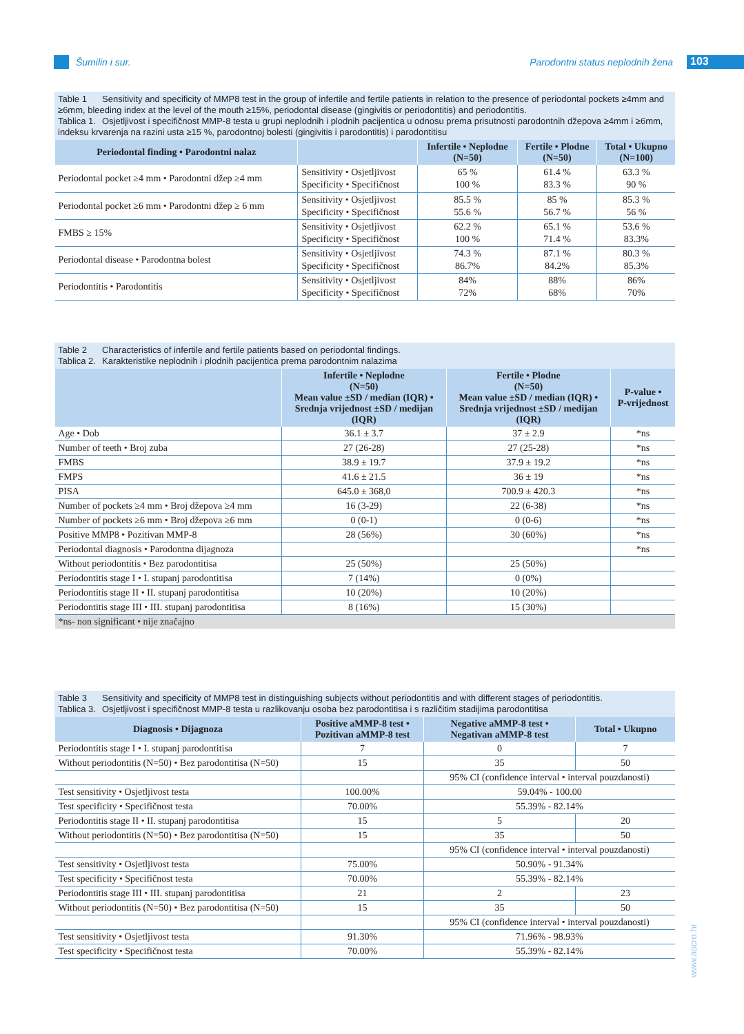Šumilin i sur.
Parodontni status neplodnih žena 103
Table 1 Sensitivity and specificity of MMP8 test in the group of infertile and fertile patients in relation to the presence of periodontal pockets ≥4mm and ≥6mm, bleeding index at the level of the mouth ≥15%, periodontal disease (gingivitis or periodontitis) and periodontitis.
Tablica 1. Osjetljivost i specifičnost MMP-8 testa u grupi neplodnih i plodnih pacijentica u odnosu prema prisutnosti parodontnih džepova ≥4mm i ≥6mm, indeksu krvarenja na razini usta ≥15 %, parodontnoj bolesti (gingivitis i parodontitis) i parodontitisu
| Periodontal finding • Parodontni nalaz | | Infertile • Neplodne (N=50) | Fertile • Plodne (N=50) | Total • Ukupno (N=100) |
| --- | --- | --- | --- | --- |
| Periodontal pocket ≥4 mm • Parodontni džep ≥4 mm | Sensitivity • Osjetljivost Specificity • Specifičnost | 65 % 100 % | 61.4 % 83.3 % | 63.3 % 90 % |
| Periodontal pocket ≥6 mm • Parodontni džep ≥ 6 mm | Sensitivity • Osjetljivost Specificity • Specifičnost | 85.5 % 55.6 % | 85 % 56.7 % | 85.3 % 56 % |
| FMBS ≥ 15% | Sensitivity • Osjetljivost Specificity • Specifičnost | 62.2 % 100 % | 65.1 % 71.4 % | 53.6 % 83.3% |
| Periodontal disease • Parodontna bolest | Sensitivity • Osjetljivost Specificity • Specifičnost | 74.3 % 86.7% | 87.1 % 84.2% | 80.3 % 85.3% |
| Periodontitis • Parodontitis | Sensitivity • Osjetljivost Specificity • Specifičnost | 84% 72% | 88% 68% | 86% 70% |
Table 2 Characteristics of infertile and fertile patients based on periodontal findings.
Tablica 2. Karakteristike neplodnih i plodnih pacijentica prema parodontnim nalazima
| | Infertile • Neplodne (N=50) Mean value ±SD / median (IQR) • Srednja vrijednost ±SD / medijan (IQR) | Fertile • Plodne (N=50) Mean value ±SD / median (IQR) • Srednja vrijednost ±SD / medijan (IQR) | P-value • P-vrijednost |
| --- | --- | --- | --- |
| Age • Dob | 36.1 ± 3.7 | 37 ± 2.9 | *ns |
| Number of teeth • Broj zuba | 27 (26-28) | 27 (25-28) | *ns |
| FMBS | 38.9 ± 19.7 | 37.9 ± 19.2 | *ns |
| FMPS | 41.6 ± 21.5 | 36 ± 19 | *ns |
| PISA | 645.0 ± 368,0 | 700.9 ± 420.3 | *ns |
| Number of pockets ≥4 mm • Broj džepova ≥4 mm | 16 (3-29) | 22 (6-38) | *ns |
| Number of pockets ≥6 mm • Broj džepova ≥6 mm | 0 (0-1) | 0 (0-6) | *ns |
| Positive MMP8 • Pozitivan MMP-8 | 28 (56%) | 30 (60%) | *ns |
| Periodontal diagnosis • Parodontna dijagnoza | | | *ns |
| Without periodontitis • Bez parodontitisa | 25 (50%) | 25 (50%) | |
| Periodontitis stage I • I. stupanj parodontitisa | 7 (14%) | 0 (0%) | |
| Periodontitis stage II • II. stupanj parodontitisa | 10 (20%) | 10 (20%) | |
| Periodontitis stage III • III. stupanj parodontitisa | 8 (16%) | 15 (30%) | |
| *ns- non significant • nije značajno | | | |
Table 3 Sensitivity and specificity of MMP8 test in distinguishing subjects without periodontitis and with different stages of periodontitis.
Tablica 3. Osjetljivost i specifičnost MMP-8 testa u razlikovanju osoba bez parodontitisa i s različitim stadijima parodontitisa
| Diagnosis • Dijagnoza | Positive aMMP-8 test • Pozitivan aMMP-8 test | Negative aMMP-8 test • Negativan aMMP-8 test | Total • Ukupno |
| --- | --- | --- | --- |
| Periodontitis stage I • I. stupanj parodontitisa | 7 | 0 | 7 |
| Without periodontitis (N=50) • Bez parodontitisa (N=50) | 15 | 35 | 50 |
| | | 95% CI (confidence interval • interval pouzdanosti) | |
| Test sensitivity • Osjetljivost testa | 100.00% | 59.04% - 100.00 | |
| Test specificity • Specifičnost testa | 70.00% | 55.39% - 82.14% | |
| Periodontitis stage II • II. stupanj parodontitisa | 15 | 5 | 20 |
| Without periodontitis (N=50) • Bez parodontitisa (N=50) | 15 | 35 | 50 |
| | | 95% CI (confidence interval • interval pouzdanosti) | |
| Test sensitivity • Osjetljivost testa | 75.00% | 50.90% - 91.34% | |
| Test specificity • Specifičnost testa | 70.00% | 55.39% - 82.14% | |
| Periodontitis stage III • III. stupanj parodontitisa | 21 | 2 | 23 |
| Without periodontitis (N=50) • Bez parodontitisa (N=50) | 15 | 35 | 50 |
| | | 95% CI (confidence interval • interval pouzdanosti) | |
| Test sensitivity • Osjetljivost testa | 91.30% | 71.96% - 98.93% | |
| Test specificity • Specifičnost testa | 70.00% | 55.39% - 82.14% | |
www.ascro.hr